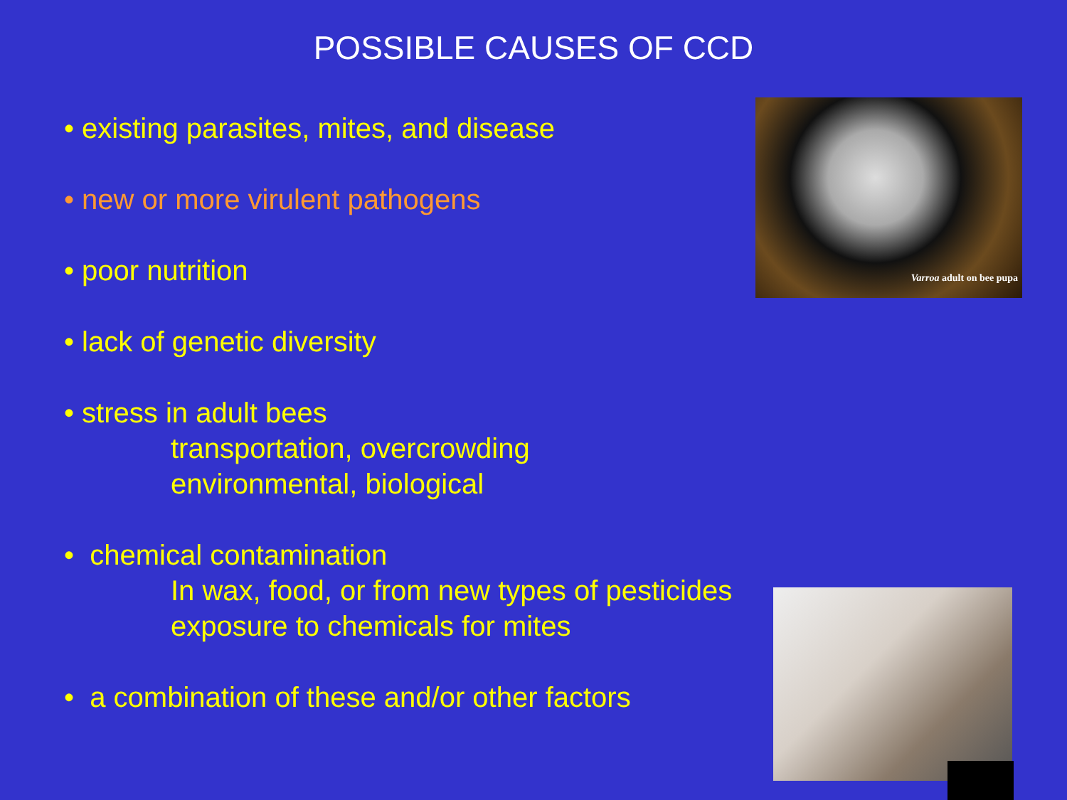POSSIBLE CAUSES OF CCD
• existing parasites, mites, and disease
• new or more virulent pathogens
• poor nutrition
• lack of genetic diversity
• stress in adult bees
transportation, overcrowding
environmental, biological
• chemical contamination
In wax, food, or from new types of pesticides
exposure to chemicals for mites
• a combination of these and/or other factors
Varroa adult on bee pupa